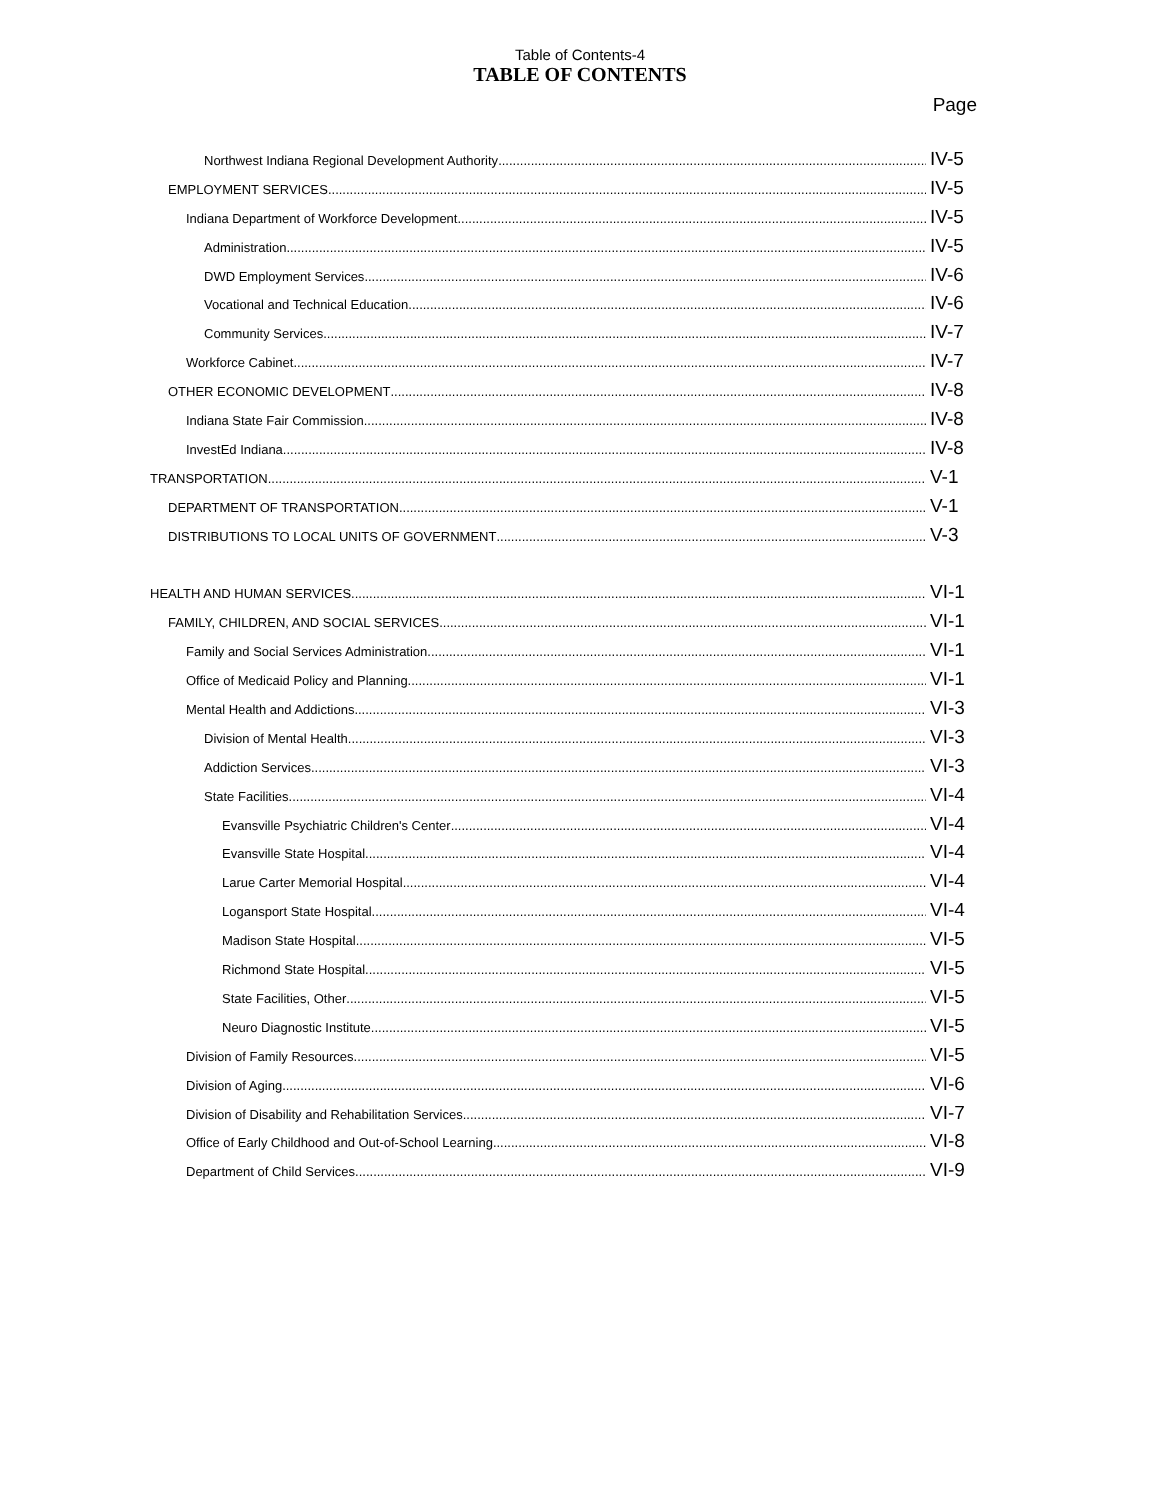Table of Contents-4
TABLE OF CONTENTS
Page
Northwest Indiana Regional Development Authority IV-5
EMPLOYMENT SERVICES IV-5
Indiana Department of Workforce Development IV-5
Administration IV-5
DWD Employment Services IV-6
Vocational and Technical Education IV-6
Community Services IV-7
Workforce Cabinet IV-7
OTHER ECONOMIC DEVELOPMENT IV-8
Indiana State Fair Commission IV-8
InvestEd Indiana IV-8
TRANSPORTATION V-1
DEPARTMENT OF TRANSPORTATION V-1
DISTRIBUTIONS TO LOCAL UNITS OF GOVERNMENT V-3
HEALTH AND HUMAN SERVICES VI-1
FAMILY, CHILDREN, AND SOCIAL SERVICES VI-1
Family and Social Services Administration VI-1
Office of Medicaid Policy and Planning VI-1
Mental Health and Addictions VI-3
Division of Mental Health VI-3
Addiction Services VI-3
State Facilities VI-4
Evansville Psychiatric Children's Center VI-4
Evansville State Hospital VI-4
Larue Carter Memorial Hospital VI-4
Logansport State Hospital VI-4
Madison State Hospital VI-5
Richmond State Hospital VI-5
State Facilities, Other VI-5
Neuro Diagnostic Institute VI-5
Division of Family Resources VI-5
Division of Aging VI-6
Division of Disability and Rehabilitation Services VI-7
Office of Early Childhood and Out-of-School Learning VI-8
Department of Child Services VI-9